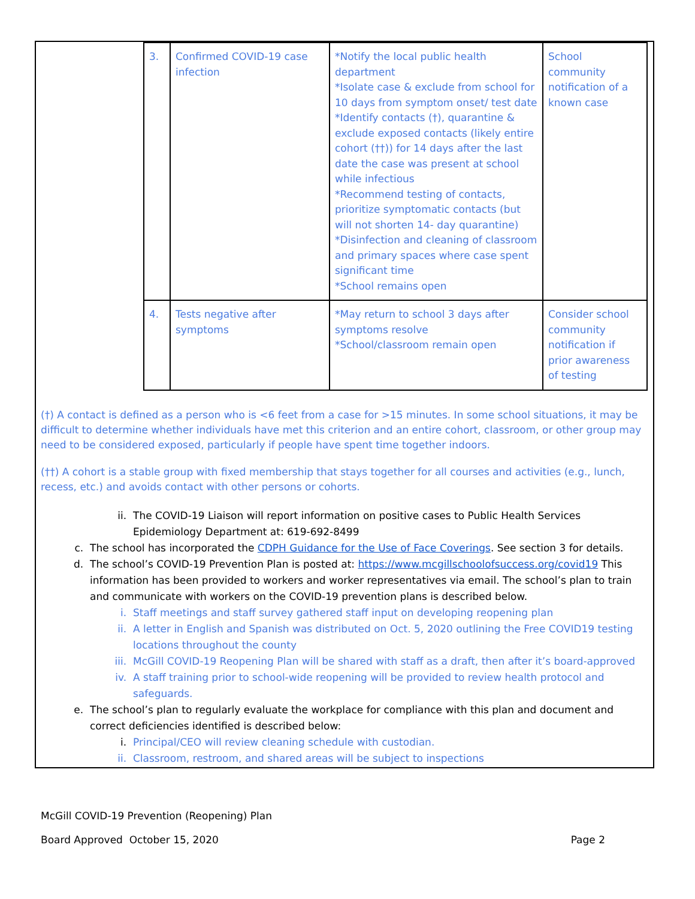| 3. | Confirmed COVID-19 case infection | *Notify the local public health department *Isolate case & exclude from school for 10 days from symptom onset/ test date *Identify contacts (†), quarantine & exclude exposed contacts (likely entire cohort (††)) for 14 days after the last date the case was present at school while infectious *Recommend testing of contacts, prioritize symptomatic contacts (but will not shorten 14- day quarantine) *Disinfection and cleaning of classroom and primary spaces where case spent significant time *School remains open | School community notification of a known case |
| 4. | Tests negative after symptoms | *May return to school 3 days after symptoms resolve *School/classroom remain open | Consider school community notification if prior awareness of testing |
(†) A contact is defined as a person who is <6 feet from a case for >15 minutes. In some school situations, it may be difficult to determine whether individuals have met this criterion and an entire cohort, classroom, or other group may need to be considered exposed, particularly if people have spent time together indoors.
(††) A cohort is a stable group with fixed membership that stays together for all courses and activities (e.g., lunch, recess, etc.) and avoids contact with other persons or cohorts.
ii. The COVID-19 Liaison will report information on positive cases to Public Health Services Epidemiology Department at: 619-692-8499
c. The school has incorporated the CDPH Guidance for the Use of Face Coverings. See section 3 for details.
d. The school’s COVID-19 Prevention Plan is posted at: https://www.mcgillschoolofsuccess.org/covid19 This information has been provided to workers and worker representatives via email. The school’s plan to train and communicate with workers on the COVID-19 prevention plans is described below.
i. Staff meetings and staff survey gathered staff input on developing reopening plan
ii. A letter in English and Spanish was distributed on Oct. 5, 2020 outlining the Free COVID19 testing locations throughout the county
iii. McGill COVID-19 Reopening Plan will be shared with staff as a draft, then after it’s board-approved
iv. A staff training prior to school-wide reopening will be provided to review health protocol and safeguards.
e. The school’s plan to regularly evaluate the workplace for compliance with this plan and document and correct deficiencies identified is described below:
i. Principal/CEO will review cleaning schedule with custodian.
ii. Classroom, restroom, and shared areas will be subject to inspections
McGill COVID-19 Prevention (Reopening) Plan
Board Approved October 15, 2020 Page 2